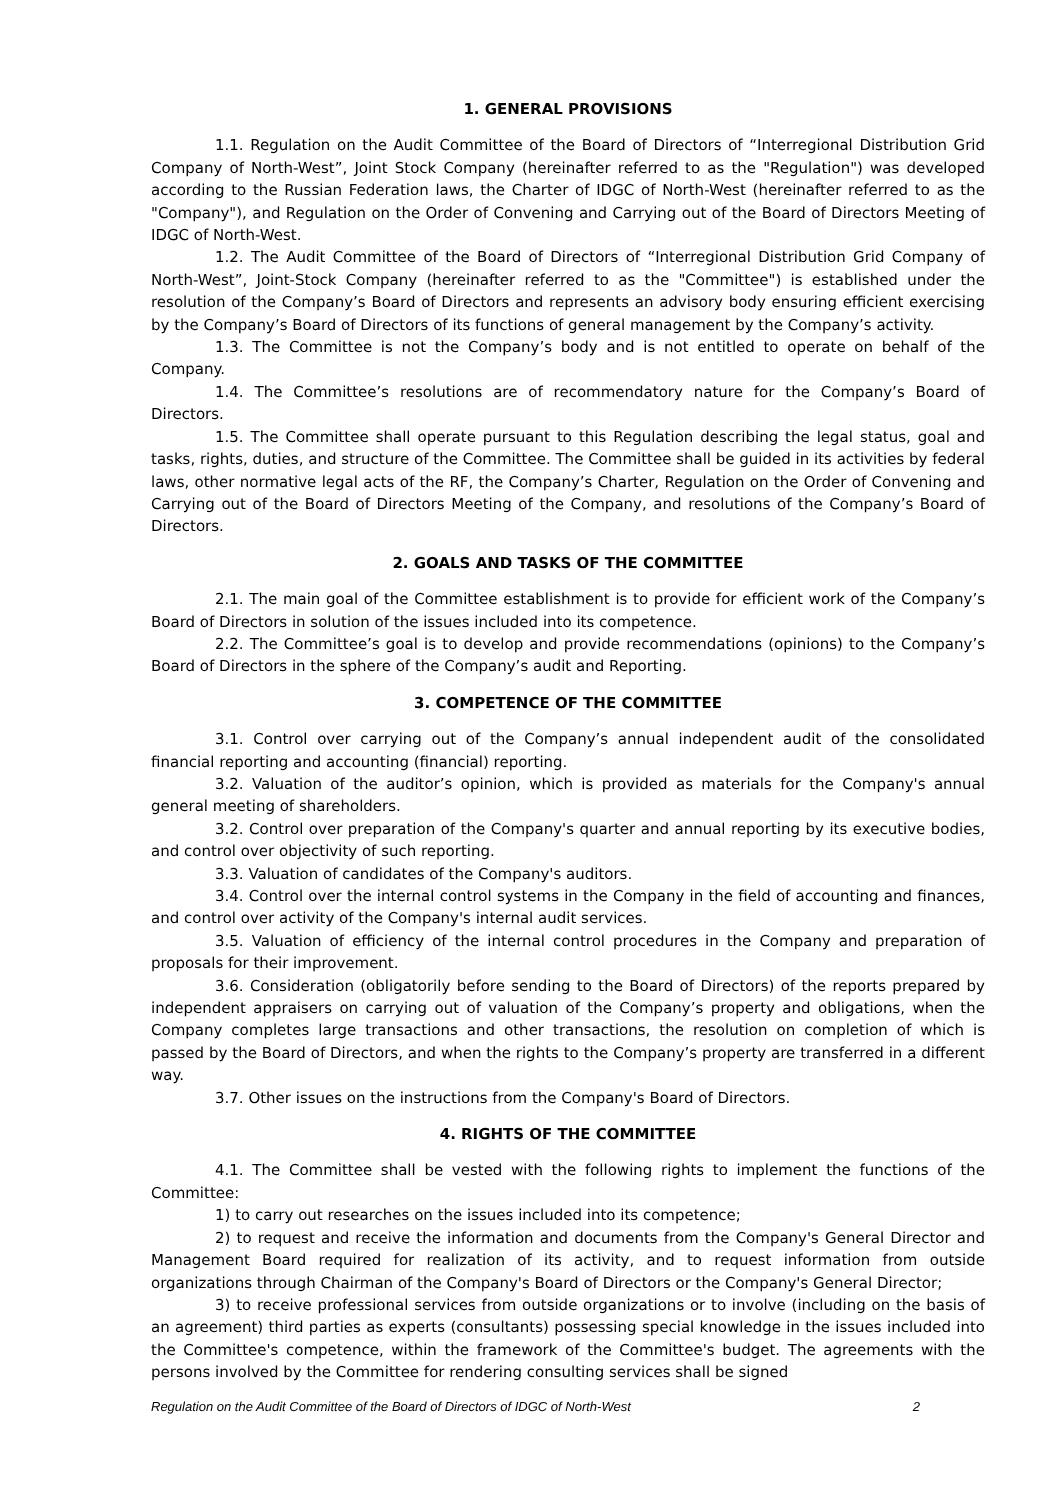1. GENERAL PROVISIONS
1.1. Regulation on the Audit Committee of the Board of Directors of “Interregional Distribution Grid Company of North-West”, Joint Stock Company (hereinafter referred to as the "Regulation") was developed according to the Russian Federation laws, the Charter of IDGC of North-West (hereinafter referred to as the "Company"), and Regulation on the Order of Convening and Carrying out of the Board of Directors Meeting of IDGC of North-West.
1.2. The Audit Committee of the Board of Directors of “Interregional Distribution Grid Company of North-West”, Joint-Stock Company (hereinafter referred to as the "Committee") is established under the resolution of the Company’s Board of Directors and represents an advisory body ensuring efficient exercising by the Company’s Board of Directors of its functions of general management by the Company’s activity.
1.3. The Committee is not the Company’s body and is not entitled to operate on behalf of the Company.
1.4. The Committee’s resolutions are of recommendatory nature for the Company’s Board of Directors.
1.5. The Committee shall operate pursuant to this Regulation describing the legal status, goal and tasks, rights, duties, and structure of the Committee. The Committee shall be guided in its activities by federal laws, other normative legal acts of the RF, the Company’s Charter, Regulation on the Order of Convening and Carrying out of the Board of Directors Meeting of the Company, and resolutions of the Company’s Board of Directors.
2. GOALS AND TASKS OF THE COMMITTEE
2.1. The main goal of the Committee establishment is to provide for efficient work of the Company’s Board of Directors in solution of the issues included into its competence.
2.2. The Committee’s goal is to develop and provide recommendations (opinions) to the Company’s Board of Directors in the sphere of the Company’s audit and Reporting.
3. COMPETENCE OF THE COMMITTEE
3.1. Control over carrying out of the Company’s annual independent audit of the consolidated financial reporting and accounting (financial) reporting.
3.2. Valuation of the auditor’s opinion, which is provided as materials for the Company's annual general meeting of shareholders.
3.2. Control over preparation of the Company's quarter and annual reporting by its executive bodies, and control over objectivity of such reporting.
3.3. Valuation of candidates of the Company's auditors.
3.4. Control over the internal control systems in the Company in the field of accounting and finances, and control over activity of the Company's internal audit services.
3.5. Valuation of efficiency of the internal control procedures in the Company and preparation of proposals for their improvement.
3.6. Consideration (obligatorily before sending to the Board of Directors) of the reports prepared by independent appraisers on carrying out of valuation of the Company’s property and obligations, when the Company completes large transactions and other transactions, the resolution on completion of which is passed by the Board of Directors, and when the rights to the Company’s property are transferred in a different way.
3.7. Other issues on the instructions from the Company's Board of Directors.
4. RIGHTS OF THE COMMITTEE
4.1. The Committee shall be vested with the following rights to implement the functions of the Committee:
1) to carry out researches on the issues included into its competence;
2) to request and receive the information and documents from the Company's General Director and Management Board required for realization of its activity, and to request information from outside organizations through Chairman of the Company's Board of Directors or the Company's General Director;
3) to receive professional services from outside organizations or to involve (including on the basis of an agreement) third parties as experts (consultants) possessing special knowledge in the issues included into the Committee's competence, within the framework of the Committee's budget. The agreements with the persons involved by the Committee for rendering consulting services shall be signed
Regulation on the Audit Committee of the Board of Directors of IDGC of North-West 2